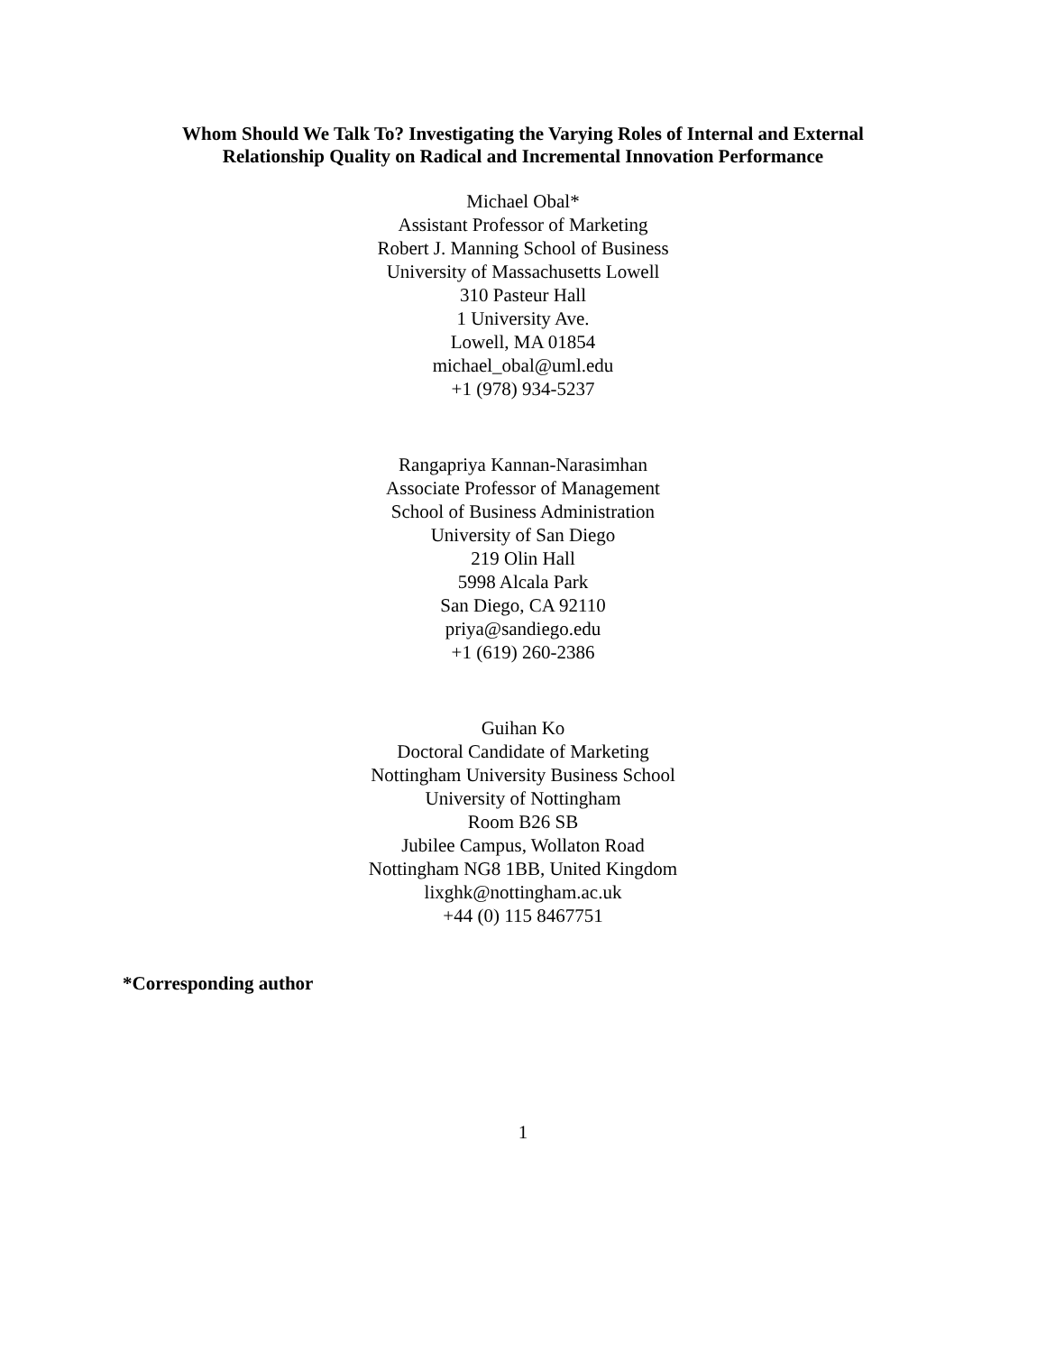Whom Should We Talk To? Investigating the Varying Roles of Internal and External
Relationship Quality on Radical and Incremental Innovation Performance
Michael Obal*
Assistant Professor of Marketing
Robert J. Manning School of Business
University of Massachusetts Lowell
310 Pasteur Hall
1 University Ave.
Lowell, MA 01854
michael_obal@uml.edu
+1 (978) 934-5237
Rangapriya Kannan-Narasimhan
Associate Professor of Management
School of Business Administration
University of San Diego
219 Olin Hall
5998 Alcala Park
San Diego, CA 92110
priya@sandiego.edu
+1 (619) 260-2386
Guihan Ko
Doctoral Candidate of Marketing
Nottingham University Business School
University of Nottingham
Room B26 SB
Jubilee Campus, Wollaton Road
Nottingham NG8 1BB, United Kingdom
lixghk@nottingham.ac.uk
+44 (0) 115 8467751
*Corresponding author
1